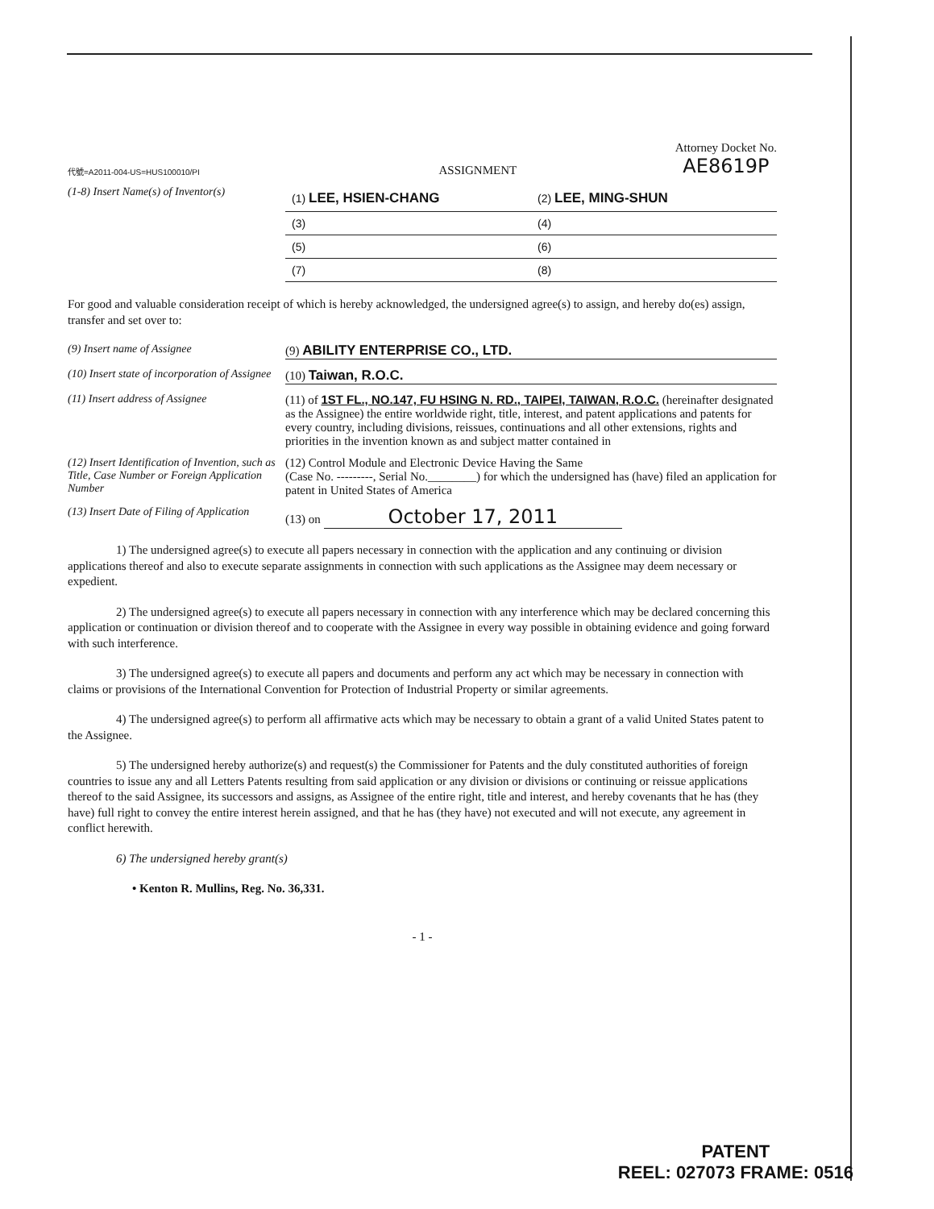代號=A2011-004-US=HUS100010/PI ASSIGNMENT Attorney Docket No.
AE8619P
(1-8) Insert Name(s) of Inventor(s)
(1) LEE, HSIEN-CHANG
(2) LEE, MING-SHUN
(3)
(4)
(5)
(6)
(7)
(8)
For good and valuable consideration receipt of which is hereby acknowledged, the undersigned agree(s) to assign, and hereby do(es) assign, transfer and set over to:
(9) Insert name of Assignee (9) ABILITY ENTERPRISE CO., LTD.
(10) Insert state of incorporation of Assignee
(10) Taiwan, R.O.C.
(11) Insert address of Assignee (11) of 1ST FL., NO.147, FU HSING N. RD., TAIPEI, TAIWAN, R.O.C. (hereinafter designated as the Assignee) the entire worldwide right, title, interest, and patent applications and patents for every country, including divisions, reissues, continuations and all other extensions, rights and priorities in the invention known as and subject matter contained in
(12) Insert Identification of Invention, such as Title, Case Number or Foreign Application Number
(12) Control Module and Electronic Device Having the Same
(Case No. ---------, Serial No.________) for which the undersigned has (have) filed an application for patent in United States of America
(13) Insert Date of Filing of Application
(13) on October 17, 2011
1) The undersigned agree(s) to execute all papers necessary in connection with the application and any continuing or division applications thereof and also to execute separate assignments in connection with such applications as the Assignee may deem necessary or expedient.
2) The undersigned agree(s) to execute all papers necessary in connection with any interference which may be declared concerning this application or continuation or division thereof and to cooperate with the Assignee in every way possible in obtaining evidence and going forward with such interference.
3) The undersigned agree(s) to execute all papers and documents and perform any act which may be necessary in connection with claims or provisions of the International Convention for Protection of Industrial Property or similar agreements.
4) The undersigned agree(s) to perform all affirmative acts which may be necessary to obtain a grant of a valid United States patent to the Assignee.
5) The undersigned hereby authorize(s) and request(s) the Commissioner for Patents and the duly constituted authorities of foreign countries to issue any and all Letters Patents resulting from said application or any division or divisions or continuing or reissue applications thereof to the said Assignee, its successors and assigns, as Assignee of the entire right, title and interest, and hereby covenants that he has (they have) full right to convey the entire interest herein assigned, and that he has (they have) not executed and will not execute, any agreement in conflict herewith.
6) The undersigned hereby grant(s)
• Kenton R. Mullins, Reg. No. 36,331.
- 1 -
PATENT
REEL: 027073 FRAME: 0516